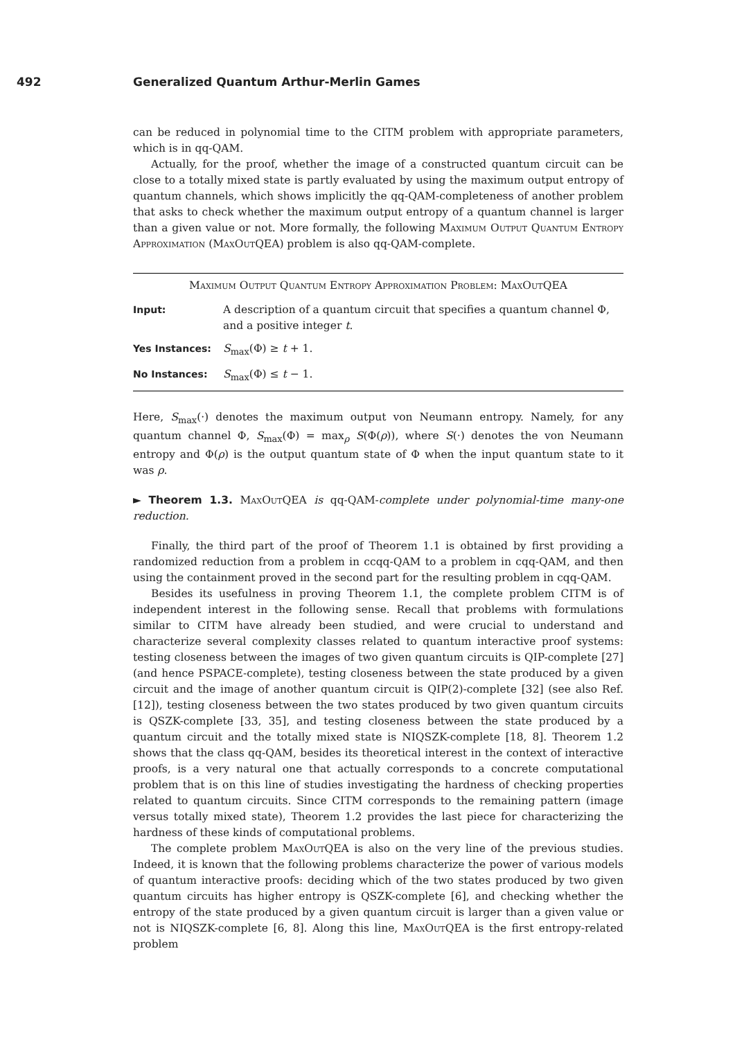492 Generalized Quantum Arthur-Merlin Games
can be reduced in polynomial time to the CITM problem with appropriate parameters, which is in qq-QAM.
Actually, for the proof, whether the image of a constructed quantum circuit can be close to a totally mixed state is partly evaluated by using the maximum output entropy of quantum channels, which shows implicitly the qq-QAM-completeness of another problem that asks to check whether the maximum output entropy of a quantum channel is larger than a given value or not. More formally, the following Maximum Output Quantum Entropy Approximation (MaxOutQEA) problem is also qq-QAM-complete.
Maximum Output Quantum Entropy Approximation Problem: MaxOutQEA
Input: A description of a quantum circuit that specifies a quantum channel Φ, and a positive integer t.
Yes Instances: S<sub>max</sub>(Φ) ≥ t + 1.
No Instances: S<sub>max</sub>(Φ) ≤ t − 1.
Here, S<sub>max</sub>(·) denotes the maximum output von Neumann entropy. Namely, for any quantum channel Φ, S<sub>max</sub>(Φ) = max<sub>ρ</sub> S(Φ(ρ)), where S(·) denotes the von Neumann entropy and Φ(ρ) is the output quantum state of Φ when the input quantum state to it was ρ.
► Theorem 1.3. MaxOutQEA is qq-QAM-complete under polynomial-time many-one reduction.
Finally, the third part of the proof of Theorem 1.1 is obtained by first providing a randomized reduction from a problem in ccqq-QAM to a problem in cqq-QAM, and then using the containment proved in the second part for the resulting problem in cqq-QAM.
Besides its usefulness in proving Theorem 1.1, the complete problem CITM is of independent interest in the following sense. Recall that problems with formulations similar to CITM have already been studied, and were crucial to understand and characterize several complexity classes related to quantum interactive proof systems: testing closeness between the images of two given quantum circuits is QIP-complete [27] (and hence PSPACE-complete), testing closeness between the state produced by a given circuit and the image of another quantum circuit is QIP(2)-complete [32] (see also Ref. [12]), testing closeness between the two states produced by two given quantum circuits is QSZK-complete [33, 35], and testing closeness between the state produced by a quantum circuit and the totally mixed state is NIQSZK-complete [18, 8]. Theorem 1.2 shows that the class qq-QAM, besides its theoretical interest in the context of interactive proofs, is a very natural one that actually corresponds to a concrete computational problem that is on this line of studies investigating the hardness of checking properties related to quantum circuits. Since CITM corresponds to the remaining pattern (image versus totally mixed state), Theorem 1.2 provides the last piece for characterizing the hardness of these kinds of computational problems.
The complete problem MaxOutQEA is also on the very line of the previous studies. Indeed, it is known that the following problems characterize the power of various models of quantum interactive proofs: deciding which of the two states produced by two given quantum circuits has higher entropy is QSZK-complete [6], and checking whether the entropy of the state produced by a given quantum circuit is larger than a given value or not is NIQSZK-complete [6, 8]. Along this line, MaxOutQEA is the first entropy-related problem